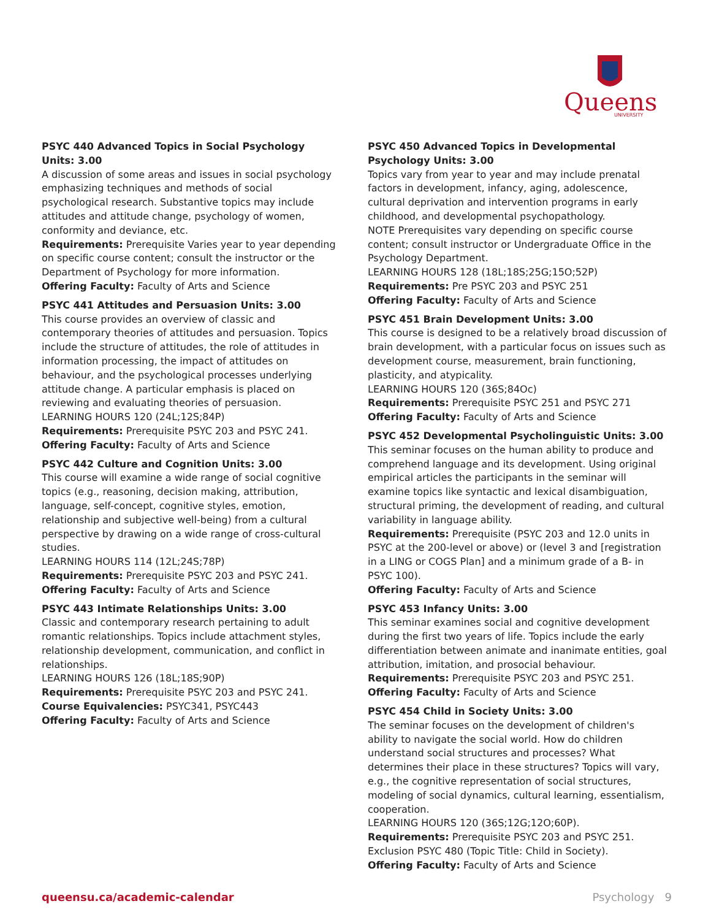Queens
UNIVERSITY
PSYC 440 Advanced Topics in Social Psychology Units: 3.00
A discussion of some areas and issues in social psychology emphasizing techniques and methods of social psychological research. Substantive topics may include attitudes and attitude change, psychology of women, conformity and deviance, etc.
Requirements: Prerequisite Varies year to year depending on specific course content; consult the instructor or the Department of Psychology for more information.
Offering Faculty: Faculty of Arts and Science
PSYC 441 Attitudes and Persuasion Units: 3.00
This course provides an overview of classic and contemporary theories of attitudes and persuasion. Topics include the structure of attitudes, the role of attitudes in information processing, the impact of attitudes on behaviour, and the psychological processes underlying attitude change. A particular emphasis is placed on reviewing and evaluating theories of persuasion.
LEARNING HOURS 120 (24L;12S;84P)
Requirements: Prerequisite PSYC 203 and PSYC 241.
Offering Faculty: Faculty of Arts and Science
PSYC 442 Culture and Cognition Units: 3.00
This course will examine a wide range of social cognitive topics (e.g., reasoning, decision making, attribution, language, self-concept, cognitive styles, emotion, relationship and subjective well-being) from a cultural perspective by drawing on a wide range of cross-cultural studies.
LEARNING HOURS 114 (12L;24S;78P)
Requirements: Prerequisite PSYC 203 and PSYC 241.
Offering Faculty: Faculty of Arts and Science
PSYC 443 Intimate Relationships Units: 3.00
Classic and contemporary research pertaining to adult romantic relationships. Topics include attachment styles, relationship development, communication, and conflict in relationships.
LEARNING HOURS 126 (18L;18S;90P)
Requirements: Prerequisite PSYC 203 and PSYC 241.
Course Equivalencies: PSYC341, PSYC443
Offering Faculty: Faculty of Arts and Science
PSYC 450 Advanced Topics in Developmental Psychology Units: 3.00
Topics vary from year to year and may include prenatal factors in development, infancy, aging, adolescence, cultural deprivation and intervention programs in early childhood, and developmental psychopathology.
NOTE Prerequisites vary depending on specific course content; consult instructor or Undergraduate Office in the Psychology Department.
LEARNING HOURS 128 (18L;18S;25G;15O;52P)
Requirements: Pre PSYC 203 and PSYC 251
Offering Faculty: Faculty of Arts and Science
PSYC 451 Brain Development Units: 3.00
This course is designed to be a relatively broad discussion of brain development, with a particular focus on issues such as development course, measurement, brain functioning, plasticity, and atypicality.
LEARNING HOURS 120 (36S;84Oc)
Requirements: Prerequisite PSYC 251 and PSYC 271
Offering Faculty: Faculty of Arts and Science
PSYC 452 Developmental Psycholinguistic Units: 3.00
This seminar focuses on the human ability to produce and comprehend language and its development. Using original empirical articles the participants in the seminar will examine topics like syntactic and lexical disambiguation, structural priming, the development of reading, and cultural variability in language ability.
Requirements: Prerequisite (PSYC 203 and 12.0 units in PSYC at the 200-level or above) or (level 3 and [registration in a LING or COGS Plan] and a minimum grade of a B- in PSYC 100).
Offering Faculty: Faculty of Arts and Science
PSYC 453 Infancy Units: 3.00
This seminar examines social and cognitive development during the first two years of life. Topics include the early differentiation between animate and inanimate entities, goal attribution, imitation, and prosocial behaviour.
Requirements: Prerequisite PSYC 203 and PSYC 251.
Offering Faculty: Faculty of Arts and Science
PSYC 454 Child in Society Units: 3.00
The seminar focuses on the development of children's ability to navigate the social world. How do children understand social structures and processes? What determines their place in these structures? Topics will vary, e.g., the cognitive representation of social structures, modeling of social dynamics, cultural learning, essentialism, cooperation.
LEARNING HOURS 120 (36S;12G;12O;60P).
Requirements: Prerequisite PSYC 203 and PSYC 251.
Exclusion PSYC 480 (Topic Title: Child in Society).
Offering Faculty: Faculty of Arts and Science
queensu.ca/academic-calendar Psychology 9